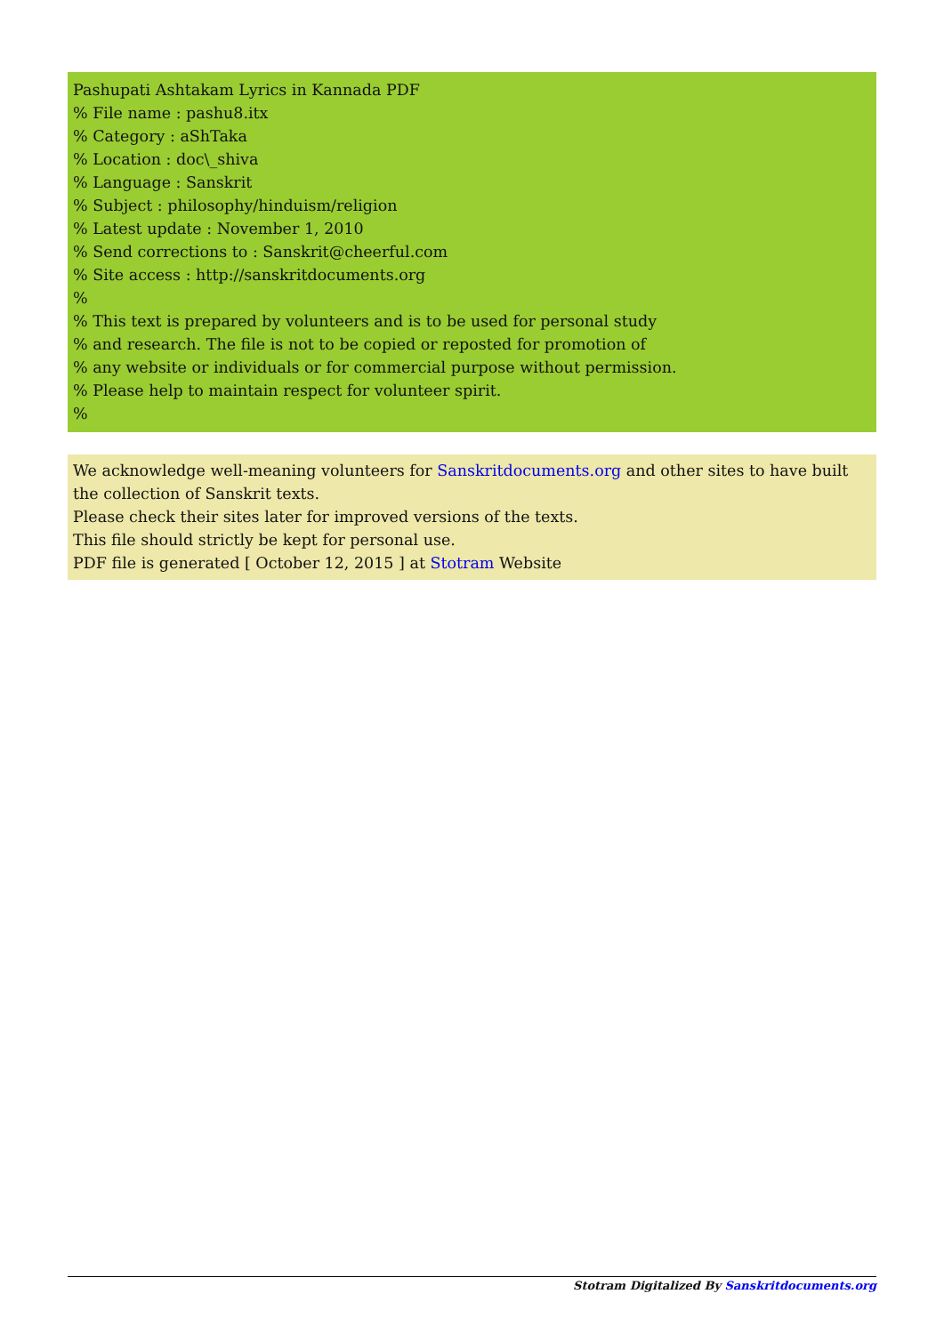Pashupati Ashtakam Lyrics in Kannada PDF
% File name : pashu8.itx
% Category : aShTaka
% Location : doc\_shiva
% Language : Sanskrit
% Subject : philosophy/hinduism/religion
% Latest update : November 1, 2010
% Send corrections to : Sanskrit@cheerful.com
% Site access : http://sanskritdocuments.org
%
% This text is prepared by volunteers and is to be used for personal study
% and research. The file is not to be copied or reposted for promotion of
% any website or individuals or for commercial purpose without permission.
% Please help to maintain respect for volunteer spirit.
%
We acknowledge well-meaning volunteers for Sanskritdocuments.org and other sites to have built the collection of Sanskrit texts.
Please check their sites later for improved versions of the texts.
This file should strictly be kept for personal use.
PDF file is generated [ October 12, 2015 ] at Stotram Website
Stotram Digitalized By Sanskritdocuments.org